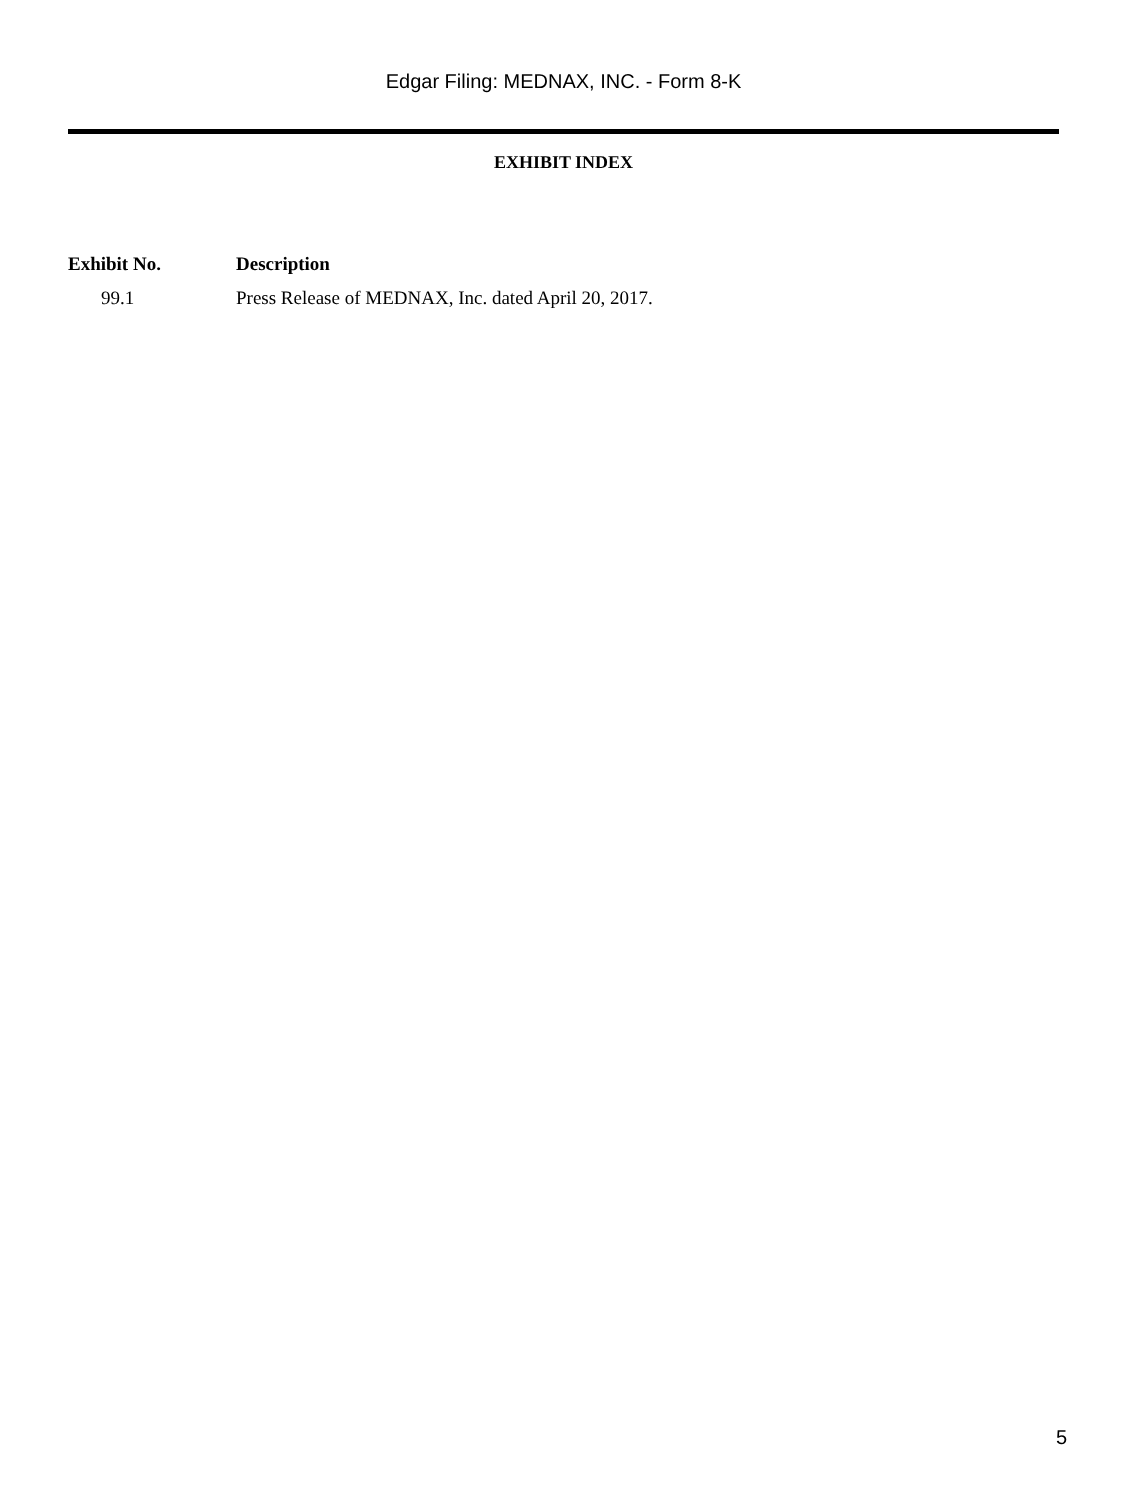Edgar Filing: MEDNAX, INC. - Form 8-K
EXHIBIT INDEX
| Exhibit No. | Description |
| --- | --- |
| 99.1 | Press Release of MEDNAX, Inc. dated April 20, 2017. |
5